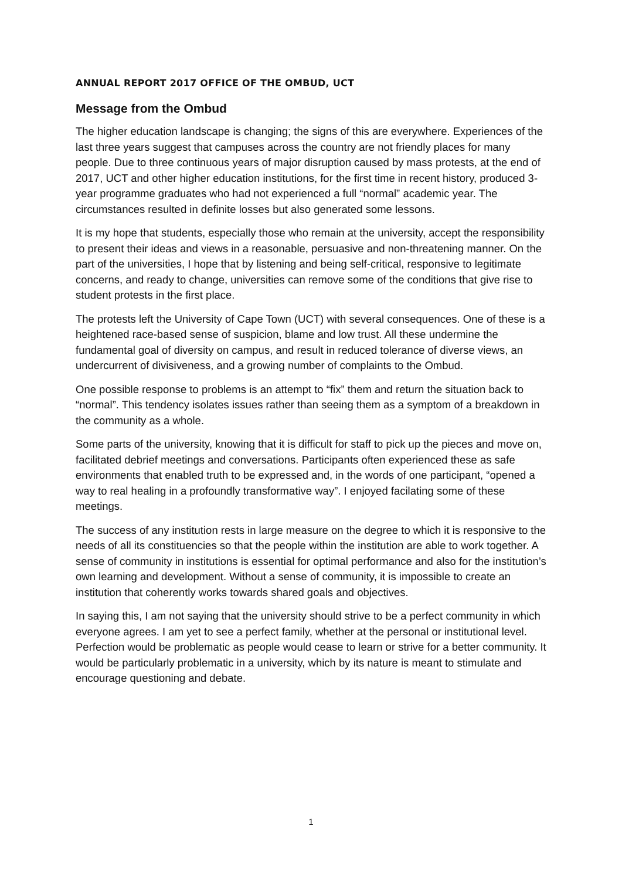ANNUAL REPORT 2017 OFFICE OF THE OMBUD, UCT
Message from the Ombud
The higher education landscape is changing; the signs of this are everywhere. Experiences of the last three years suggest that campuses across the country are not friendly places for many people. Due to three continuous years of major disruption caused by mass protests, at the end of 2017, UCT and other higher education institutions, for the first time in recent history, produced 3-year programme graduates who had not experienced a full “normal” academic year. The circumstances resulted in definite losses but also generated some lessons.
It is my hope that students, especially those who remain at the university, accept the responsibility to present their ideas and views in a reasonable, persuasive and non-threatening manner. On the part of the universities, I hope that by listening and being self-critical, responsive to legitimate concerns, and ready to change, universities can remove some of the conditions that give rise to student protests in the first place.
The protests left the University of Cape Town (UCT) with several consequences. One of these is a heightened race-based sense of suspicion, blame and low trust. All these undermine the fundamental goal of diversity on campus, and result in reduced tolerance of diverse views, an undercurrent of divisiveness, and a growing number of complaints to the Ombud.
One possible response to problems is an attempt to “fix” them and return the situation back to “normal”. This tendency isolates issues rather than seeing them as a symptom of a breakdown in the community as a whole.
Some parts of the university, knowing that it is difficult for staff to pick up the pieces and move on, facilitated debrief meetings and conversations. Participants often experienced these as safe environments that enabled truth to be expressed and, in the words of one participant, “opened a way to real healing in a profoundly transformative way”. I enjoyed facilating some of these meetings.
The success of any institution rests in large measure on the degree to which it is responsive to the needs of all its constituencies so that the people within the institution are able to work together. A sense of community in institutions is essential for optimal performance and also for the institution’s own learning and development. Without a sense of community, it is impossible to create an institution that coherently works towards shared goals and objectives.
In saying this, I am not saying that the university should strive to be a perfect community in which everyone agrees. I am yet to see a perfect family, whether at the personal or institutional level. Perfection would be problematic as people would cease to learn or strive for a better community. It would be particularly problematic in a university, which by its nature is meant to stimulate and encourage questioning and debate.
1